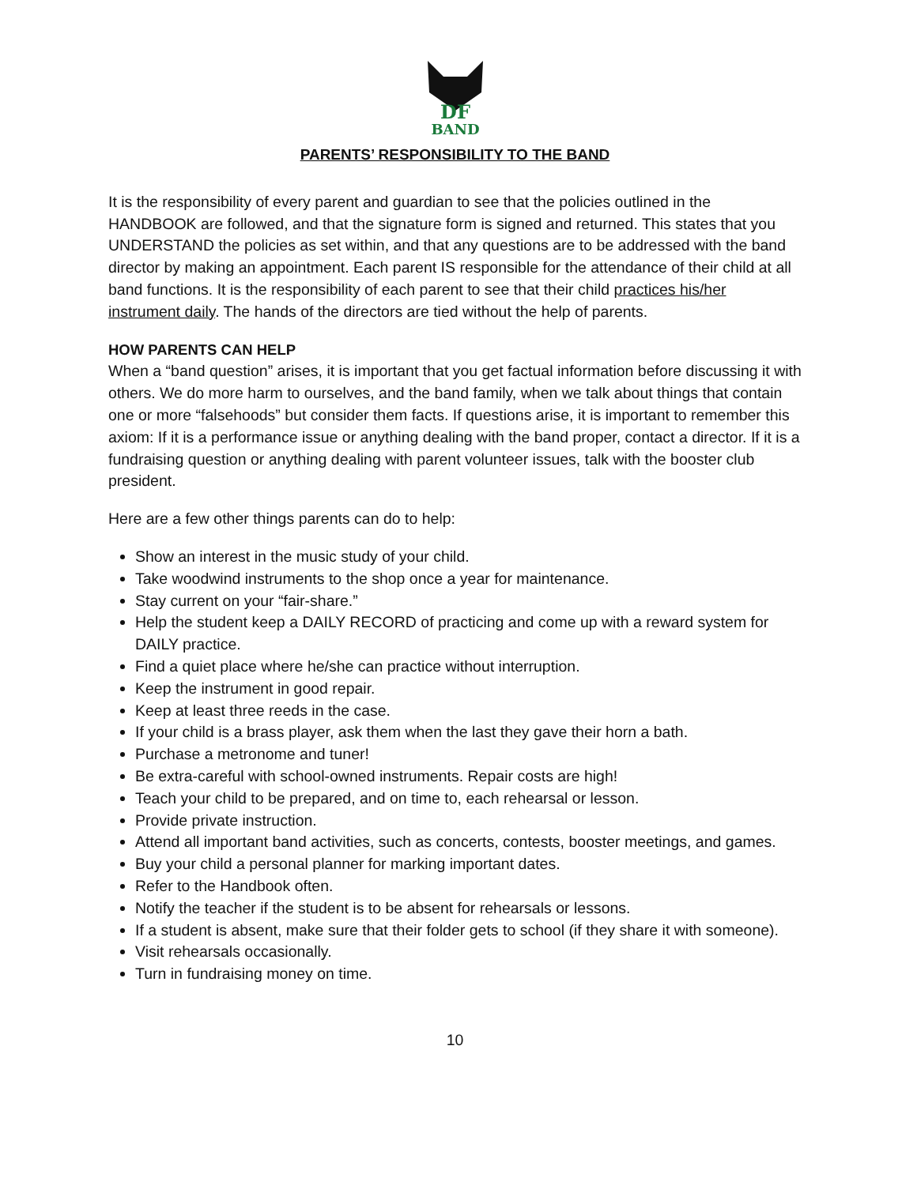DF
BAND
PARENTS’ RESPONSIBILITY TO THE BAND
It is the responsibility of every parent and guardian to see that the policies outlined in the HANDBOOK are followed, and that the signature form is signed and returned. This states that you UNDERSTAND the policies as set within, and that any questions are to be addressed with the band director by making an appointment. Each parent IS responsible for the attendance of their child at all band functions. It is the responsibility of each parent to see that their child practices his/her instrument daily. The hands of the directors are tied without the help of parents.
HOW PARENTS CAN HELP
When a “band question” arises, it is important that you get factual information before discussing it with others. We do more harm to ourselves, and the band family, when we talk about things that contain one or more “falsehoods” but consider them facts. If questions arise, it is important to remember this axiom: If it is a performance issue or anything dealing with the band proper, contact a director. If it is a fundraising question or anything dealing with parent volunteer issues, talk with the booster club president.
Here are a few other things parents can do to help:
Show an interest in the music study of your child.
Take woodwind instruments to the shop once a year for maintenance.
Stay current on your “fair-share.”
Help the student keep a DAILY RECORD of practicing and come up with a reward system for DAILY practice.
Find a quiet place where he/she can practice without interruption.
Keep the instrument in good repair.
Keep at least three reeds in the case.
If your child is a brass player, ask them when the last they gave their horn a bath.
Purchase a metronome and tuner!
Be extra-careful with school-owned instruments. Repair costs are high!
Teach your child to be prepared, and on time to, each rehearsal or lesson.
Provide private instruction.
Attend all important band activities, such as concerts, contests, booster meetings, and games.
Buy your child a personal planner for marking important dates.
Refer to the Handbook often.
Notify the teacher if the student is to be absent for rehearsals or lessons.
If a student is absent, make sure that their folder gets to school (if they share it with someone).
Visit rehearsals occasionally.
Turn in fundraising money on time.
10